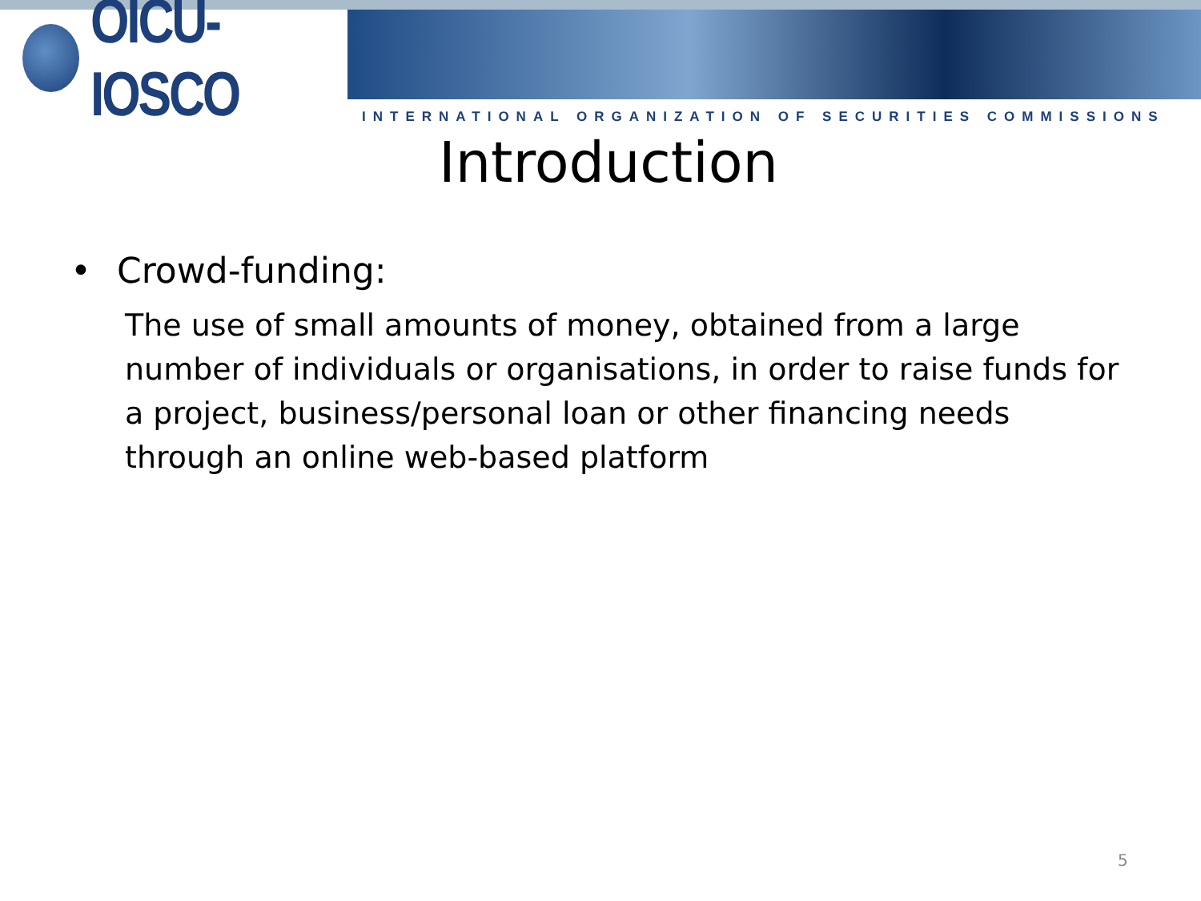OICU-IOSCO
INTERNATIONAL ORGANIZATION OF SECURITIES COMMISSIONS
Introduction
• Crowd-funding:
The use of small amounts of money, obtained from a large number of individuals or organisations, in order to raise funds for a project, business/personal loan or other financing needs through an online web-based platform
5